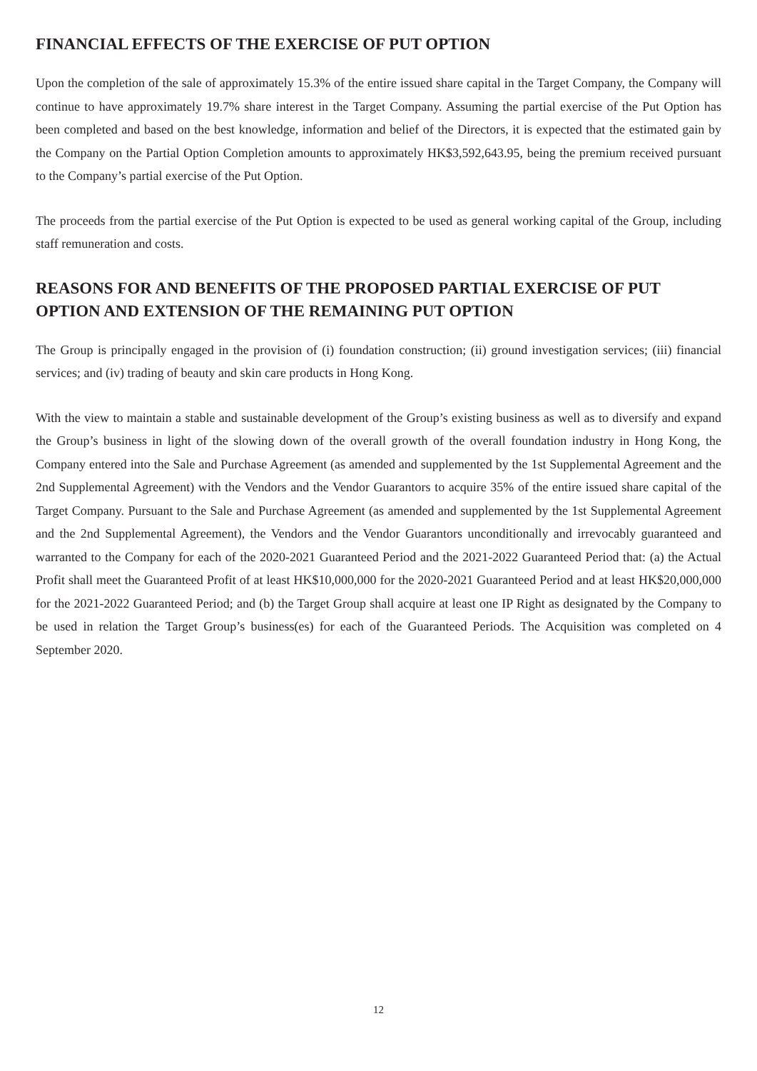FINANCIAL EFFECTS OF THE EXERCISE OF PUT OPTION
Upon the completion of the sale of approximately 15.3% of the entire issued share capital in the Target Company, the Company will continue to have approximately 19.7% share interest in the Target Company. Assuming the partial exercise of the Put Option has been completed and based on the best knowledge, information and belief of the Directors, it is expected that the estimated gain by the Company on the Partial Option Completion amounts to approximately HK$3,592,643.95, being the premium received pursuant to the Company’s partial exercise of the Put Option.
The proceeds from the partial exercise of the Put Option is expected to be used as general working capital of the Group, including staff remuneration and costs.
REASONS FOR AND BENEFITS OF THE PROPOSED PARTIAL EXERCISE OF PUT OPTION AND EXTENSION OF THE REMAINING PUT OPTION
The Group is principally engaged in the provision of (i) foundation construction; (ii) ground investigation services; (iii) financial services; and (iv) trading of beauty and skin care products in Hong Kong.
With the view to maintain a stable and sustainable development of the Group’s existing business as well as to diversify and expand the Group’s business in light of the slowing down of the overall growth of the overall foundation industry in Hong Kong, the Company entered into the Sale and Purchase Agreement (as amended and supplemented by the 1st Supplemental Agreement and the 2nd Supplemental Agreement) with the Vendors and the Vendor Guarantors to acquire 35% of the entire issued share capital of the Target Company. Pursuant to the Sale and Purchase Agreement (as amended and supplemented by the 1st Supplemental Agreement and the 2nd Supplemental Agreement), the Vendors and the Vendor Guarantors unconditionally and irrevocably guaranteed and warranted to the Company for each of the 2020-2021 Guaranteed Period and the 2021-2022 Guaranteed Period that: (a) the Actual Profit shall meet the Guaranteed Profit of at least HK$10,000,000 for the 2020-2021 Guaranteed Period and at least HK$20,000,000 for the 2021-2022 Guaranteed Period; and (b) the Target Group shall acquire at least one IP Right as designated by the Company to be used in relation the Target Group’s business(es) for each of the Guaranteed Periods. The Acquisition was completed on 4 September 2020.
12